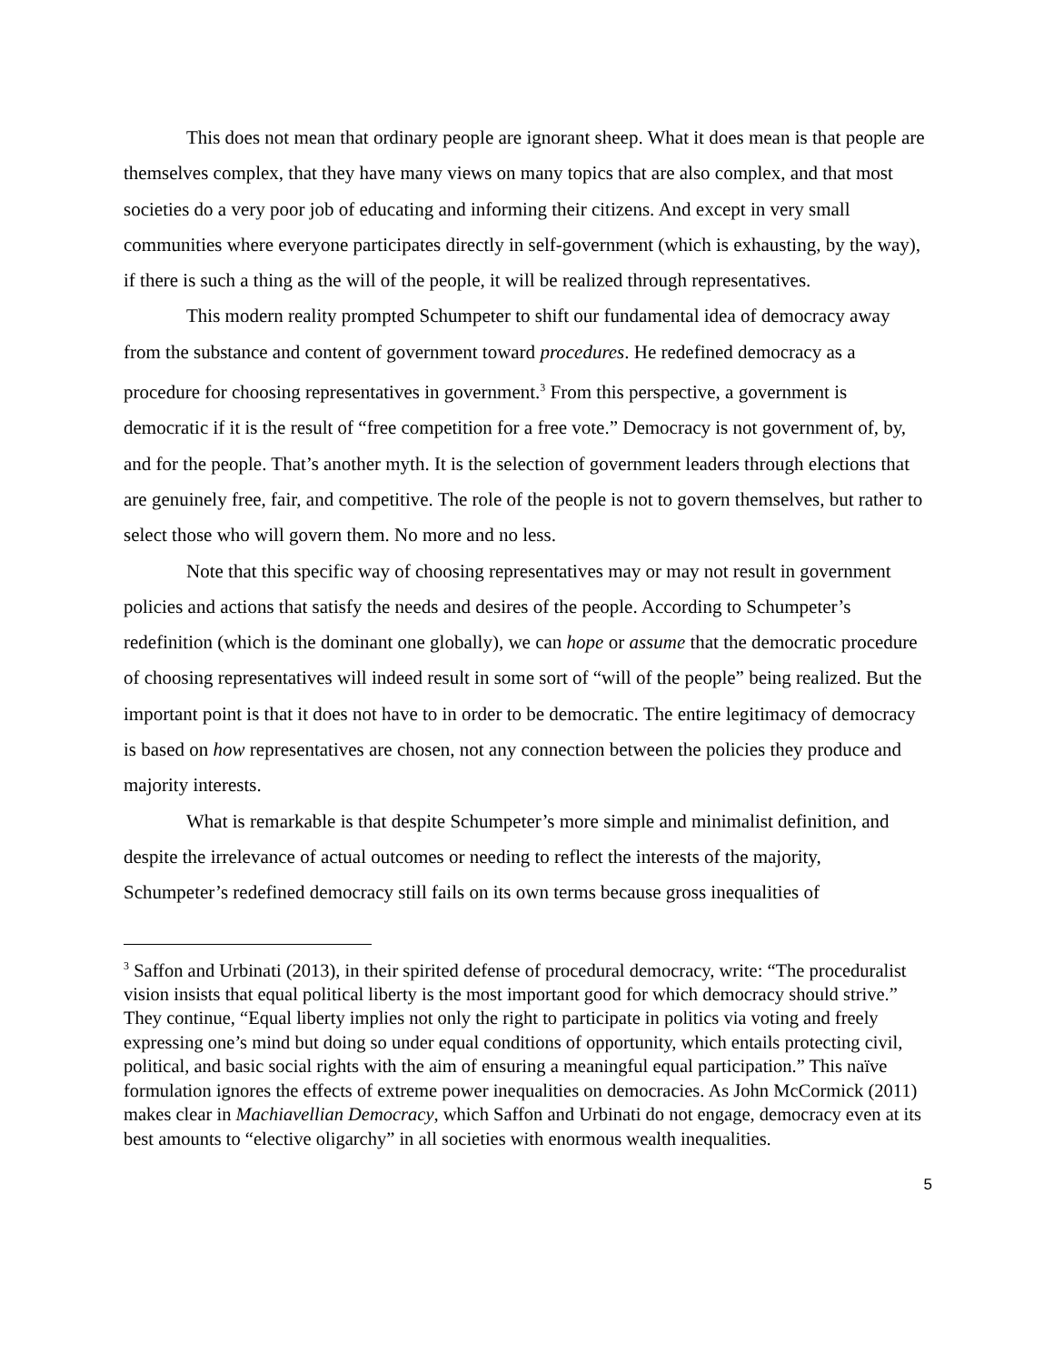This does not mean that ordinary people are ignorant sheep. What it does mean is that people are themselves complex, that they have many views on many topics that are also complex, and that most societies do a very poor job of educating and informing their citizens. And except in very small communities where everyone participates directly in self-government (which is exhausting, by the way), if there is such a thing as the will of the people, it will be realized through representatives.
This modern reality prompted Schumpeter to shift our fundamental idea of democracy away from the substance and content of government toward procedures. He redefined democracy as a procedure for choosing representatives in government.<sup>3</sup> From this perspective, a government is democratic if it is the result of “free competition for a free vote.” Democracy is not government of, by, and for the people. That’s another myth. It is the selection of government leaders through elections that are genuinely free, fair, and competitive. The role of the people is not to govern themselves, but rather to select those who will govern them. No more and no less.
Note that this specific way of choosing representatives may or may not result in government policies and actions that satisfy the needs and desires of the people. According to Schumpeter’s redefinition (which is the dominant one globally), we can hope or assume that the democratic procedure of choosing representatives will indeed result in some sort of “will of the people” being realized. But the important point is that it does not have to in order to be democratic. The entire legitimacy of democracy is based on how representatives are chosen, not any connection between the policies they produce and majority interests.
What is remarkable is that despite Schumpeter’s more simple and minimalist definition, and despite the irrelevance of actual outcomes or needing to reflect the interests of the majority, Schumpeter’s redefined democracy still fails on its own terms because gross inequalities of
<sup>3</sup> Saffon and Urbinati (2013), in their spirited defense of procedural democracy, write: “The proceduralist vision insists that equal political liberty is the most important good for which democracy should strive.” They continue, “Equal liberty implies not only the right to participate in politics via voting and freely expressing one’s mind but doing so under equal conditions of opportunity, which entails protecting civil, political, and basic social rights with the aim of ensuring a meaningful equal participation.” This naïve formulation ignores the effects of extreme power inequalities on democracies. As John McCormick (2011) makes clear in Machiavellian Democracy, which Saffon and Urbinati do not engage, democracy even at its best amounts to “elective oligarchy” in all societies with enormous wealth inequalities.
5